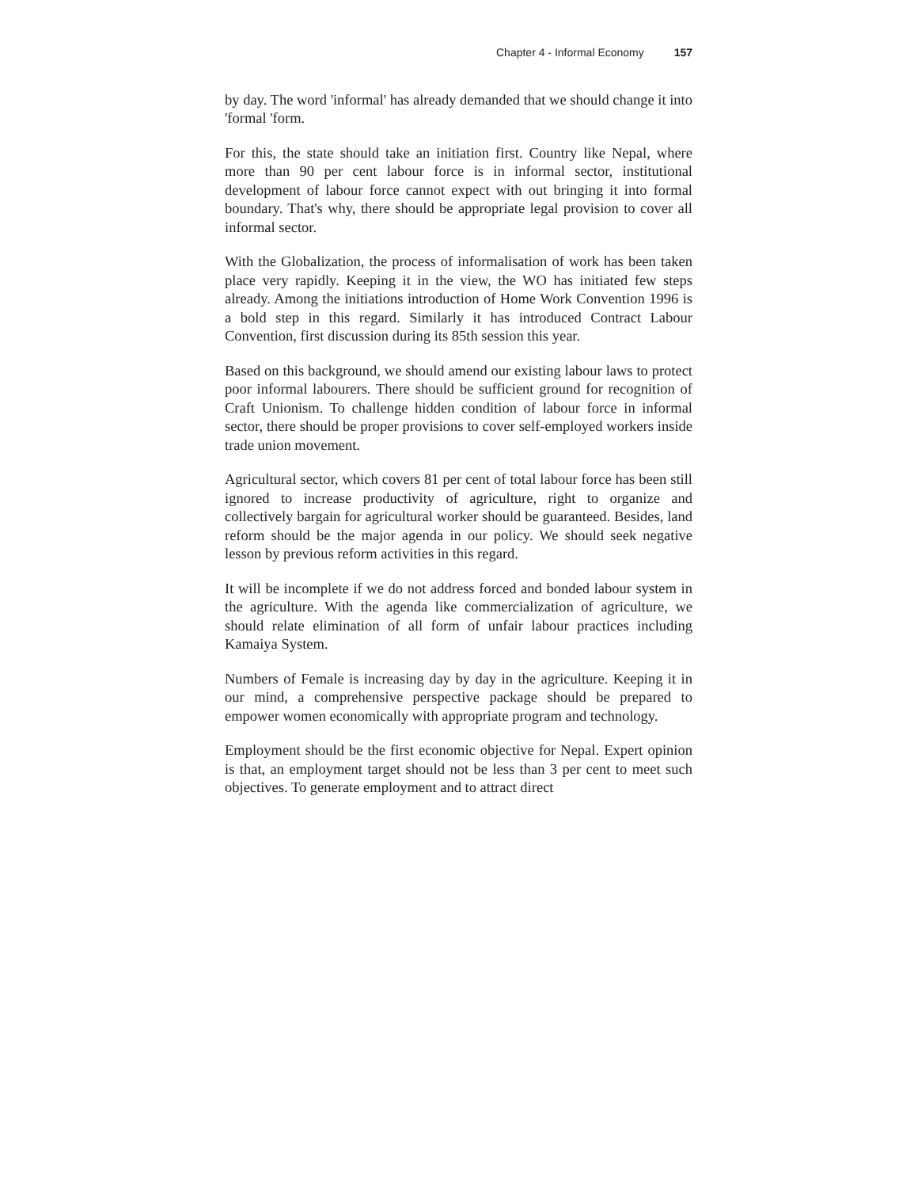Chapter 4 - Informal Economy 157
by day. The word 'informal' has already demanded that we should change it into 'formal 'form.
For this, the state should take an initiation first. Country like Nepal, where more than 90 per cent labour force is in informal sector, institutional development of labour force cannot expect with out bringing it into formal boundary. That's why, there should be appropriate legal provision to cover all informal sector.
With the Globalization, the process of informalisation of work has been taken place very rapidly. Keeping it in the view, the WO has initiated few steps already. Among the initiations introduction of Home Work Convention 1996 is a bold step in this regard. Similarly it has introduced Contract Labour Convention, first discussion during its 85th session this year.
Based on this background, we should amend our existing labour laws to protect poor informal labourers. There should be sufficient ground for recognition of Craft Unionism. To challenge hidden condition of labour force in informal sector, there should be proper provisions to cover self-employed workers inside trade union movement.
Agricultural sector, which covers 81 per cent of total labour force has been still ignored to increase productivity of agriculture, right to organize and collectively bargain for agricultural worker should be guaranteed. Besides, land reform should be the major agenda in our policy. We should seek negative lesson by previous reform activities in this regard.
It will be incomplete if we do not address forced and bonded labour system in the agriculture. With the agenda like commercialization of agriculture, we should relate elimination of all form of unfair labour practices including Kamaiya System.
Numbers of Female is increasing day by day in the agriculture. Keeping it in our mind, a comprehensive perspective package should be prepared to empower women economically with appropriate program and technology.
Employment should be the first economic objective for Nepal. Expert opinion is that, an employment target should not be less than 3 per cent to meet such objectives. To generate employment and to attract direct